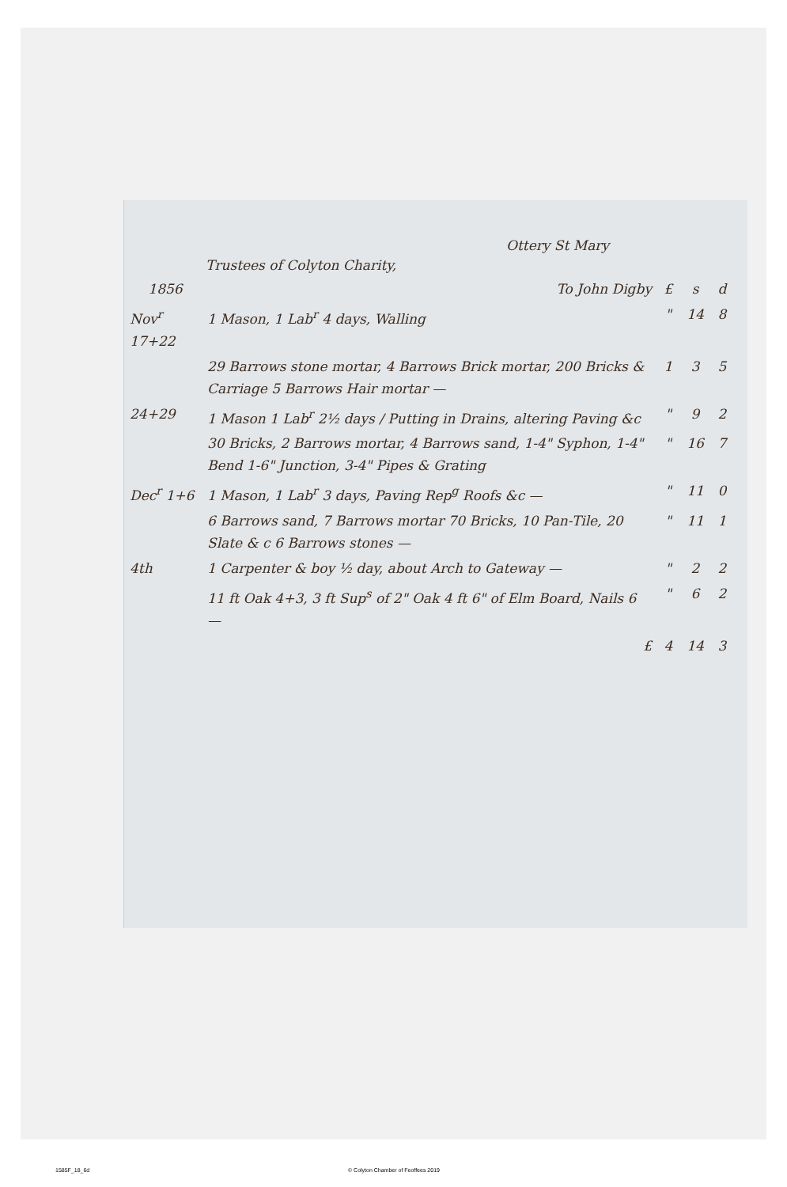Ottery St Mary
Trustees of Colyton Charity,
| 1856 | To John Digby | £ | s | d |
| --- | --- | --- | --- | --- |
| Nov<sup>r</sup> 17+22 | 1 Mason, 1 Lab<sup>r</sup> 4 days, Walling | " | 14 | 8 |
| | 29 Barrows stone mortar, 4 Barrows Brick mortar, 200 Bricks & Carriage 5 Barrows Hair mortar — | 1 | 3 | 5 |
| 24+29 | 1 Mason 1 Lab<sup>r</sup> 2½ days / Putting in Drains, altering Paving &c | " | 9 | 2 |
| | 30 Bricks, 2 Barrows mortar, 4 Barrows sand, 1-4" Syphon, 1-4" Bend 1-6" Junction, 3-4" Pipes & Grating | " | 16 | 7 |
| Dec<sup>r</sup> 1+6 | 1 Mason, 1 Lab<sup>r</sup> 3 days, Paving Rep<sup>g</sup> Roofs &c — | " | 11 | 0 |
| | 6 Barrows sand, 7 Barrows mortar 70 Bricks, 10 Pan-Tile, 20 Slate & c 6 Barrows stones — | " | 11 | 1 |
| 4th | 1 Carpenter & boy ½ day, about Arch to Gateway — | " | 2 | 2 |
| | 11 ft Oak 4+3, 3 ft Sup<sup>s</sup> of 2" Oak 4 ft 6" of Elm Board, Nails 6 — | " | 6 | 2 |
| | £ | 4 | 14 | 3 |
1585F_18_6d © Colyton Chamber of Feoffees 2019